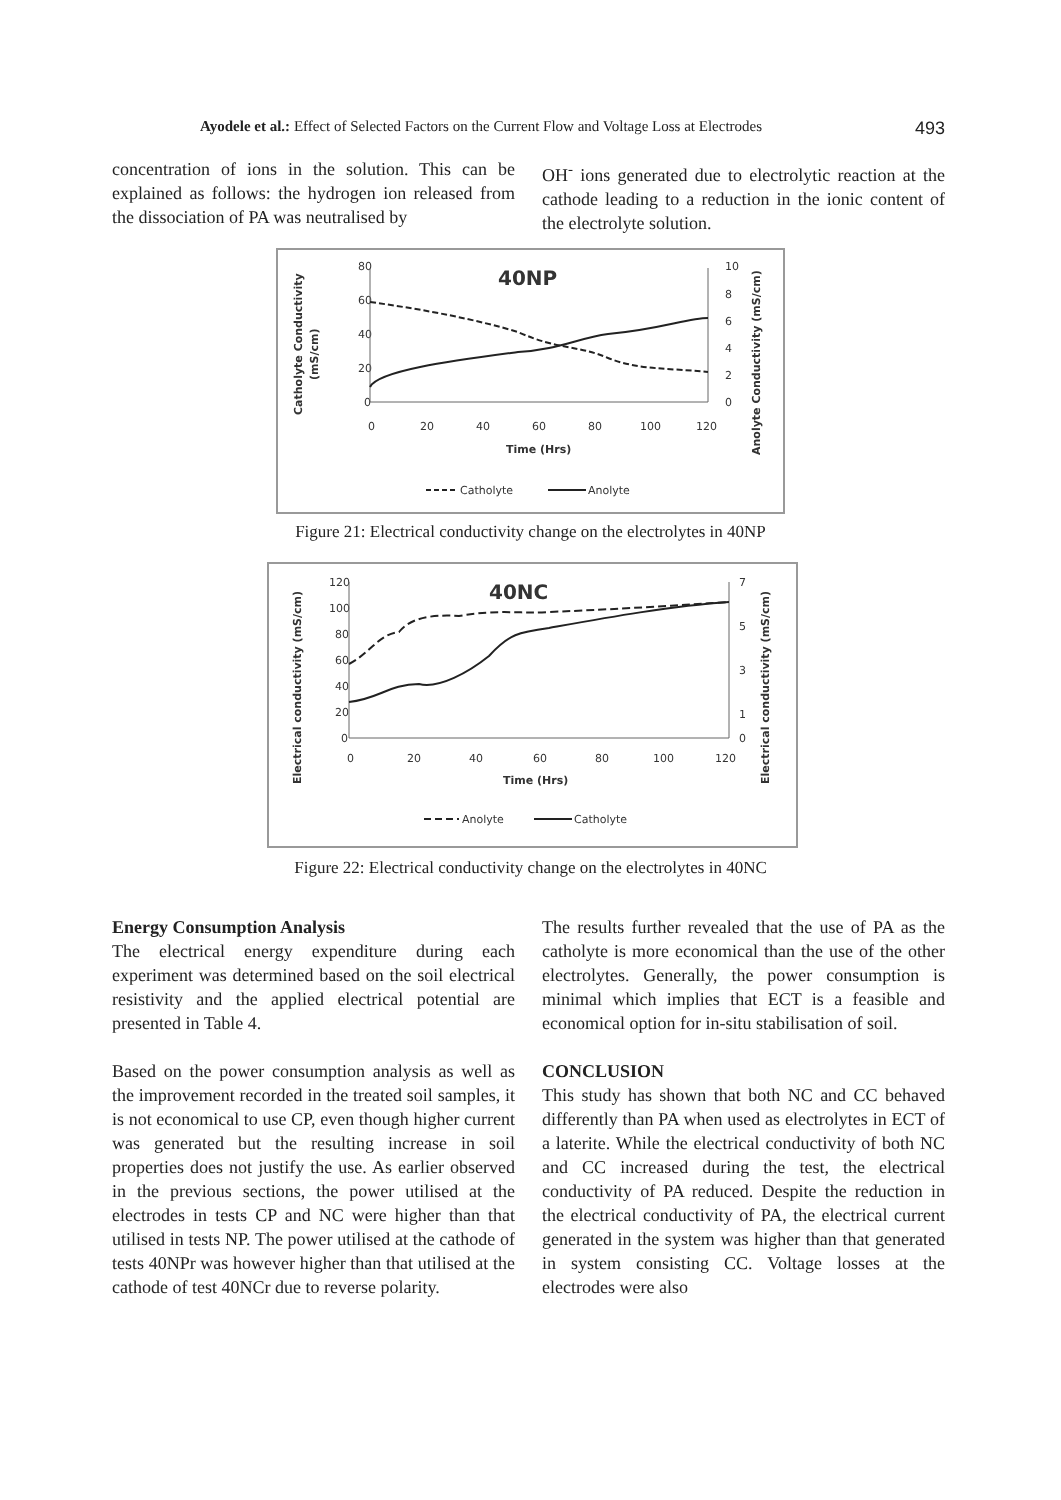Ayodele et al.: Effect of Selected Factors on the Current Flow and Voltage Loss at Electrodes 493
concentration of ions in the solution. This can be explained as follows: the hydrogen ion released from the dissociation of PA was neutralised by
OH<sup>-</sup> ions generated due to electrolytic reaction at the cathode leading to a reduction in the ionic content of the electrolyte solution.
40NP
80
60
40
20
0
10
8
6
4
2
0
0
20
40
60
80
100
120
Time (Hrs)
Catholyte Conductivity
(mS/cm)
Anolyte Conductivity (mS/cm)
Catholyte
Anolyte
Figure 21: Electrical conductivity change on the electrolytes in 40NP
40NC
120
100
80
60
40
20
0
7
5
3
1
0
0
20
40
60
80
100
120
Time (Hrs)
Electrical conductivity (mS/cm)
Electrical conductivity (mS/cm)
Anolyte
Catholyte
Figure 22: Electrical conductivity change on the electrolytes in 40NC
Energy Consumption Analysis
The electrical energy expenditure during each experiment was determined based on the soil electrical resistivity and the applied electrical potential are presented in Table 4.
Based on the power consumption analysis as well as the improvement recorded in the treated soil samples, it is not economical to use CP, even though higher current was generated but the resulting increase in soil properties does not justify the use. As earlier observed in the previous sections, the power utilised at the electrodes in tests CP and NC were higher than that utilised in tests NP. The power utilised at the cathode of tests 40NPr was however higher than that utilised at the cathode of test 40NCr due to reverse polarity.
The results further revealed that the use of PA as the catholyte is more economical than the use of the other electrolytes. Generally, the power consumption is minimal which implies that ECT is a feasible and economical option for in-situ stabilisation of soil.
CONCLUSION
This study has shown that both NC and CC behaved differently than PA when used as electrolytes in ECT of a laterite. While the electrical conductivity of both NC and CC increased during the test, the electrical conductivity of PA reduced. Despite the reduction in the electrical conductivity of PA, the electrical current generated in the system was higher than that generated in system consisting CC. Voltage losses at the electrodes were also